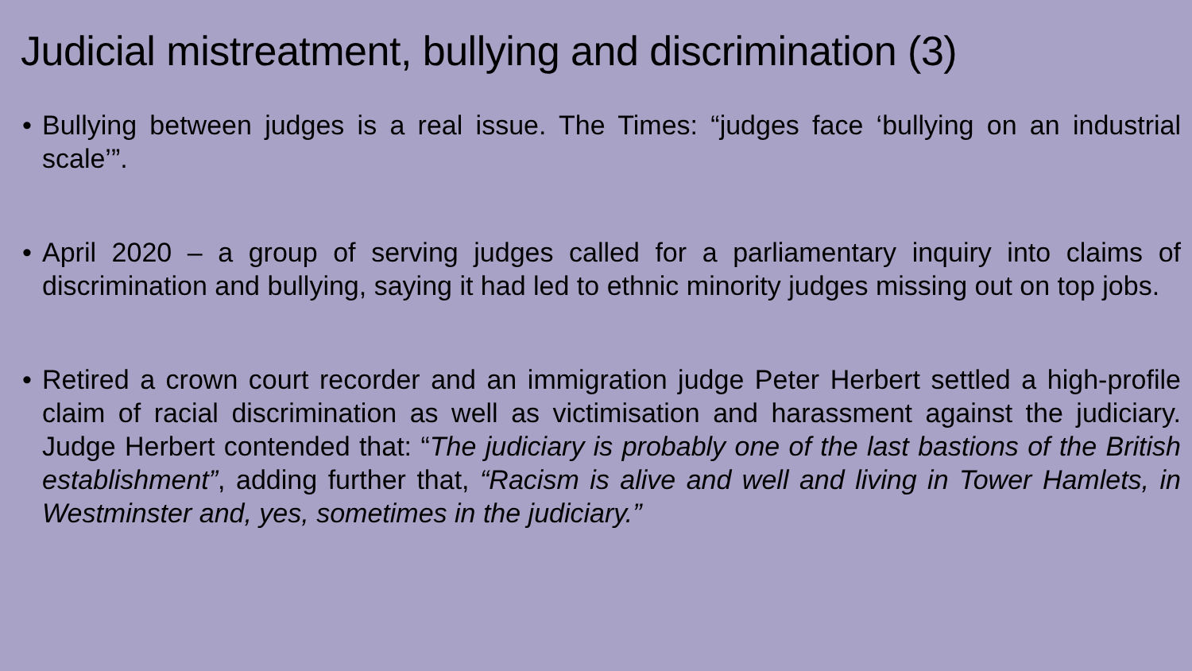Judicial mistreatment, bullying and discrimination (3)
• Bullying between judges is a real issue. The Times: “judges face ‘bullying on an industrial scale’”.
• April 2020 – a group of serving judges called for a parliamentary inquiry into claims of discrimination and bullying, saying it had led to ethnic minority judges missing out on top jobs.
• Retired a crown court recorder and an immigration judge Peter Herbert settled a high-profile claim of racial discrimination as well as victimisation and harassment against the judiciary. Judge Herbert contended that: “The judiciary is probably one of the last bastions of the British establishment”, adding further that, “Racism is alive and well and living in Tower Hamlets, in Westminster and, yes, sometimes in the judiciary.”